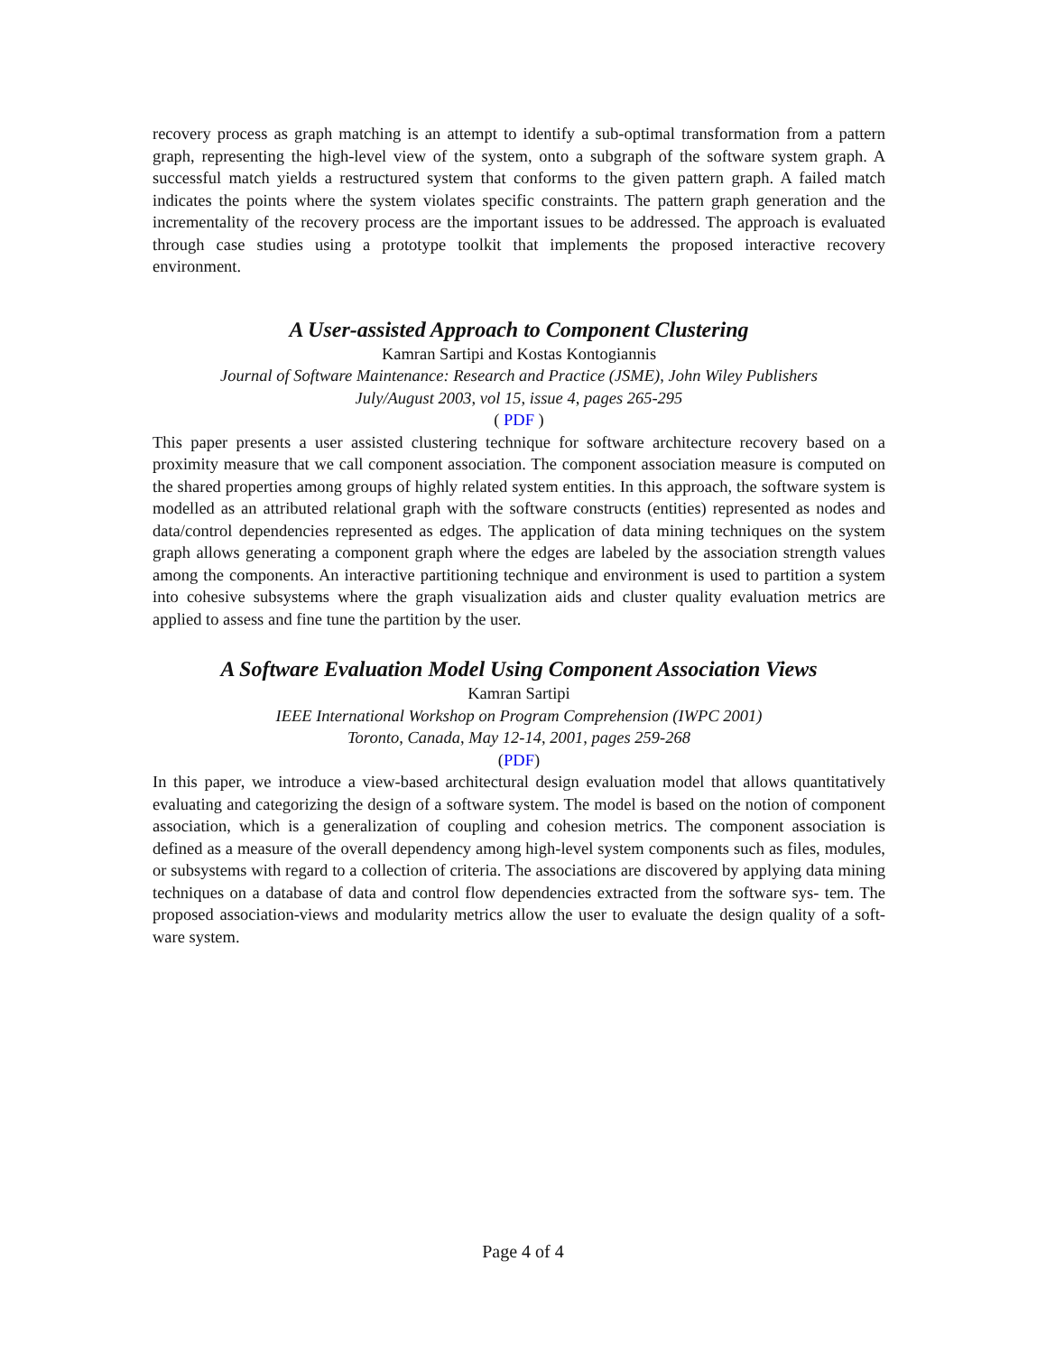recovery process as graph matching is an attempt to identify a sub-optimal transformation from a pattern graph, representing the high-level view of the system, onto a subgraph of the software system graph. A successful match yields a restructured system that conforms to the given pattern graph. A failed match indicates the points where the system violates specific constraints. The pattern graph generation and the incrementality of the recovery process are the important issues to be addressed. The approach is evaluated through case studies using a prototype toolkit that implements the proposed interactive recovery environment.
A User-assisted Approach to Component Clustering
Kamran Sartipi and Kostas Kontogiannis
Journal of Software Maintenance: Research and Practice (JSME), John Wiley Publishers
July/August 2003, vol 15, issue 4, pages 265-295
( PDF )
This paper presents a user assisted clustering technique for software architecture recovery based on a proximity measure that we call component association. The component association measure is computed on the shared properties among groups of highly related system entities. In this approach, the software system is modelled as an attributed relational graph with the software constructs (entities) represented as nodes and data/control dependencies represented as edges. The application of data mining techniques on the system graph allows generating a component graph where the edges are labeled by the association strength values among the components. An interactive partitioning technique and environment is used to partition a system into cohesive subsystems where the graph visualization aids and cluster quality evaluation metrics are applied to assess and fine tune the partition by the user.
A Software Evaluation Model Using Component Association Views
Kamran Sartipi
IEEE International Workshop on Program Comprehension (IWPC 2001)
Toronto, Canada, May 12-14, 2001, pages 259-268
(PDF)
In this paper, we introduce a view-based architectural design evaluation model that allows quantitatively evaluating and categorizing the design of a software system. The model is based on the notion of component association, which is a generalization of coupling and cohesion metrics. The component association is defined as a measure of the overall dependency among high-level system components such as files, modules, or subsystems with regard to a collection of criteria. The associations are discovered by applying data mining techniques on a database of data and control flow dependencies extracted from the software sys- tem. The proposed association-views and modularity metrics allow the user to evaluate the design quality of a soft- ware system.
Page 4 of 4